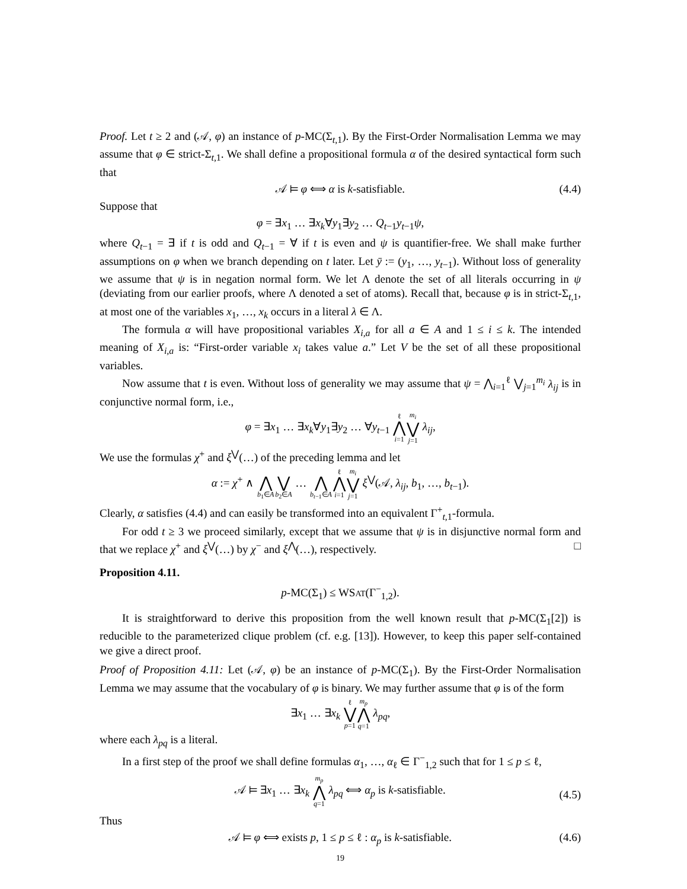Proof. Let t ≥ 2 and (𝒜, φ) an instance of p-MC(Σ<sub>t,1</sub>). By the First-Order Normalisation Lemma we may assume that φ ∈ strict-Σ<sub>t,1</sub>. We shall define a propositional formula α of the desired syntactical form such that
𝒜 ⊨ φ ⟺ α is k-satisfiable. (4.4)
Suppose that
φ = ∃x<sub>1</sub> … ∃x<sub>k</sub>∀y<sub>1</sub>∃y<sub>2</sub> … Q<sub>t−1</sub>y<sub>t−1</sub>ψ,
where Q<sub>t−1</sub> = ∃ if t is odd and Q<sub>t−1</sub> = ∀ if t is even and ψ is quantifier-free. We shall make further assumptions on φ when we branch depending on t later. Let ȳ := (y<sub>1</sub>, …, y<sub>t−1</sub>). Without loss of generality we assume that ψ is in negation normal form. We let Λ denote the set of all literals occurring in ψ (deviating from our earlier proofs, where Λ denoted a set of atoms). Recall that, because φ is in strict-Σ<sub>t,1</sub>, at most one of the variables x<sub>1</sub>, …, x<sub>k</sub> occurs in a literal λ ∈ Λ.
The formula α will have propositional variables X<sub>i,a</sub> for all a ∈ A and 1 ≤ i ≤ k. The intended meaning of X<sub>i,a</sub> is: “First-order variable x<sub>i</sub> takes value a.” Let V be the set of all these propositional variables.
Now assume that t is even. Without loss of generality we may assume that ψ = ⋀<sub>i=1</sub><sup>ℓ</sup> ⋁<sub>j=1</sub><sup>m<sub>i</sub></sup> λ<sub>ij</sub> is in conjunctive normal form, i.e.,
φ = ∃x<sub>1</sub> … ∃x<sub>k</sub>∀y<sub>1</sub>∃y<sub>2</sub> … ∀y<sub>t−1</sub> ℓ ⋀ i=1 m<sub>i</sub> ⋁ j=1 λ<sub>ij</sub>,
We use the formulas χ<sup>+</sup> and ξ<sup>⋁</sup>(…) of the preceding lemma and let
α := χ<sup>+</sup> ∧ ⋀ b<sub>1</sub>∈A ⋁ b<sub>2</sub>∈A … ⋀ b<sub>t−1</sub>∈A ℓ ⋀ i=1 m<sub>i</sub> ⋁ j=1 ξ<sup>⋁</sup>(𝒜, λ<sub>ij</sub>, b<sub>1</sub>, …, b<sub>t−1</sub>).
Clearly, α satisfies (4.4) and can easily be transformed into an equivalent Γ<sup>+</sup><sub>t,1</sub>-formula.
For odd t ≥ 3 we proceed similarly, except that we assume that ψ is in disjunctive normal form and that we replace χ<sup>+</sup> and ξ<sup>⋁</sup>(…) by χ<sup>−</sup> and ξ<sup>⋀</sup>(…), respectively. □
Proposition 4.11.
p-MC(Σ<sub>1</sub>) ≤ WSAT(Γ<sup>−</sup><sub>1,2</sub>).
It is straightforward to derive this proposition from the well known result that p-MC(Σ<sub>1</sub>[2]) is reducible to the parameterized clique problem (cf. e.g. [13]). However, to keep this paper self-contained we give a direct proof.
Proof of Proposition 4.11: Let (𝒜, φ) be an instance of p-MC(Σ<sub>1</sub>). By the First-Order Normalisation Lemma we may assume that the vocabulary of φ is binary. We may further assume that φ is of the form
∃x<sub>1</sub> … ∃x<sub>k</sub> ℓ ⋁ p=1 m<sub>p</sub> ⋀ q=1 λ<sub>pq</sub>,
where each λ<sub>pq</sub> is a literal.
In a first step of the proof we shall define formulas α<sub>1</sub>, …, α<sub>ℓ</sub> ∈ Γ<sup>−</sup><sub>1,2</sub> such that for 1 ≤ p ≤ ℓ,
𝒜 ⊨ ∃x<sub>1</sub> … ∃x<sub>k</sub> m<sub>p</sub> ⋀ q=1 λ<sub>pq</sub> ⟺ α<sub>p</sub> is k-satisfiable.
(4.5)
Thus
𝒜 ⊨ φ ⟺ exists p, 1 ≤ p ≤ ℓ : α<sub>p</sub> is k-satisfiable. (4.6)
19